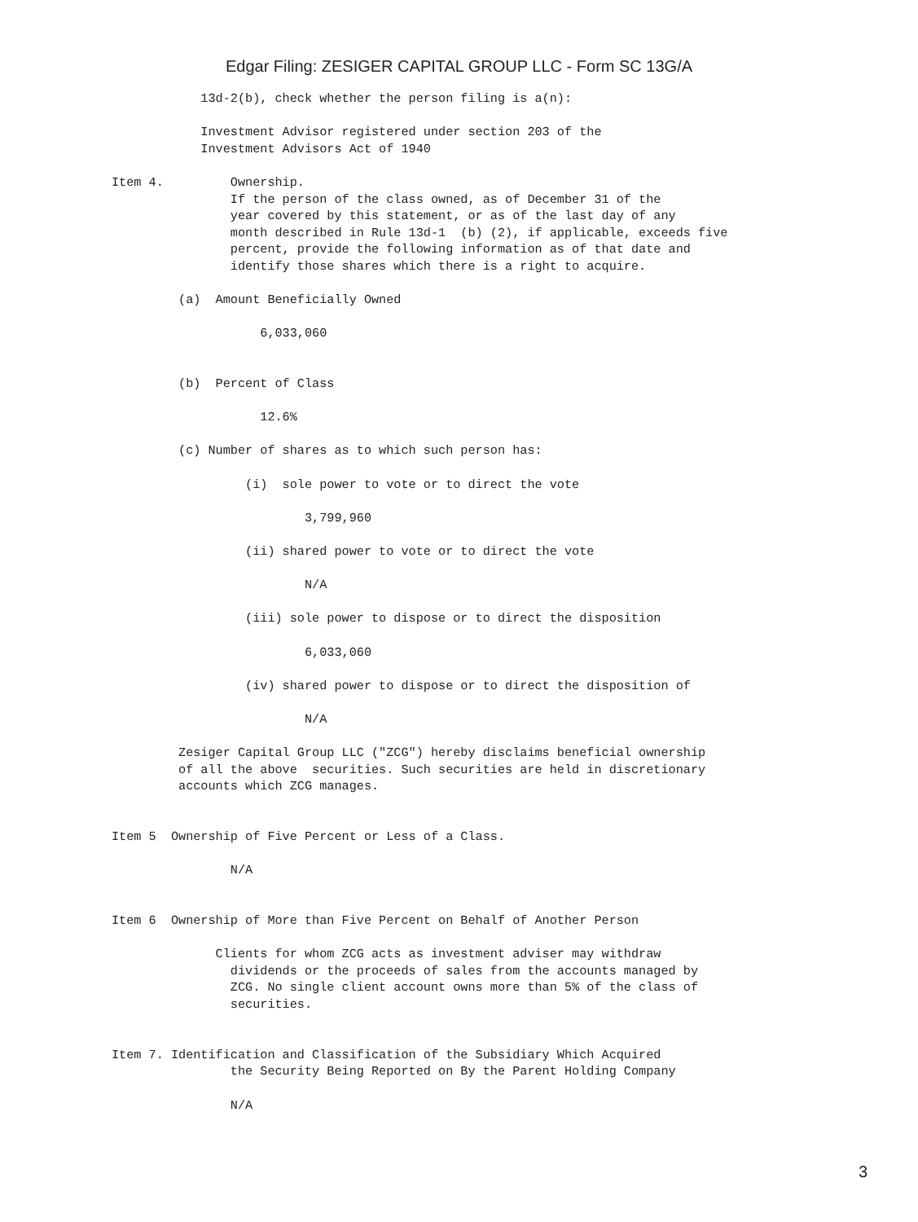Edgar Filing: ZESIGER CAPITAL GROUP LLC - Form SC 13G/A
            13d-2(b), check whether the person filing is a(n):

            Investment Advisor registered under section 203 of the
            Investment Advisors Act of 1940

Item 4.         Ownership.
                If the person of the class owned, as of December 31 of the
                year covered by this statement, or as of the last day of any
                month described in Rule 13d-1  (b) (2), if applicable, exceeds five
                percent, provide the following information as of that date and
                identify those shares which there is a right to acquire.

         (a)  Amount Beneficially Owned

                    6,033,060


         (b)  Percent of Class

                    12.6%

         (c) Number of shares as to which such person has:

                  (i)  sole power to vote or to direct the vote

                          3,799,960

                  (ii) shared power to vote or to direct the vote

                          N/A

                  (iii) sole power to dispose or to direct the disposition

                          6,033,060

                  (iv) shared power to dispose or to direct the disposition of

                          N/A

         Zesiger Capital Group LLC ("ZCG") hereby disclaims beneficial ownership
         of all the above  securities. Such securities are held in discretionary
         accounts which ZCG manages.


Item 5  Ownership of Five Percent or Less of a Class.

                N/A


Item 6  Ownership of More than Five Percent on Behalf of Another Person

              Clients for whom ZCG acts as investment adviser may withdraw
                dividends or the proceeds of sales from the accounts managed by
                ZCG. No single client account owns more than 5% of the class of
                securities.


Item 7. Identification and Classification of the Subsidiary Which Acquired
                the Security Being Reported on By the Parent Holding Company

                N/A
3